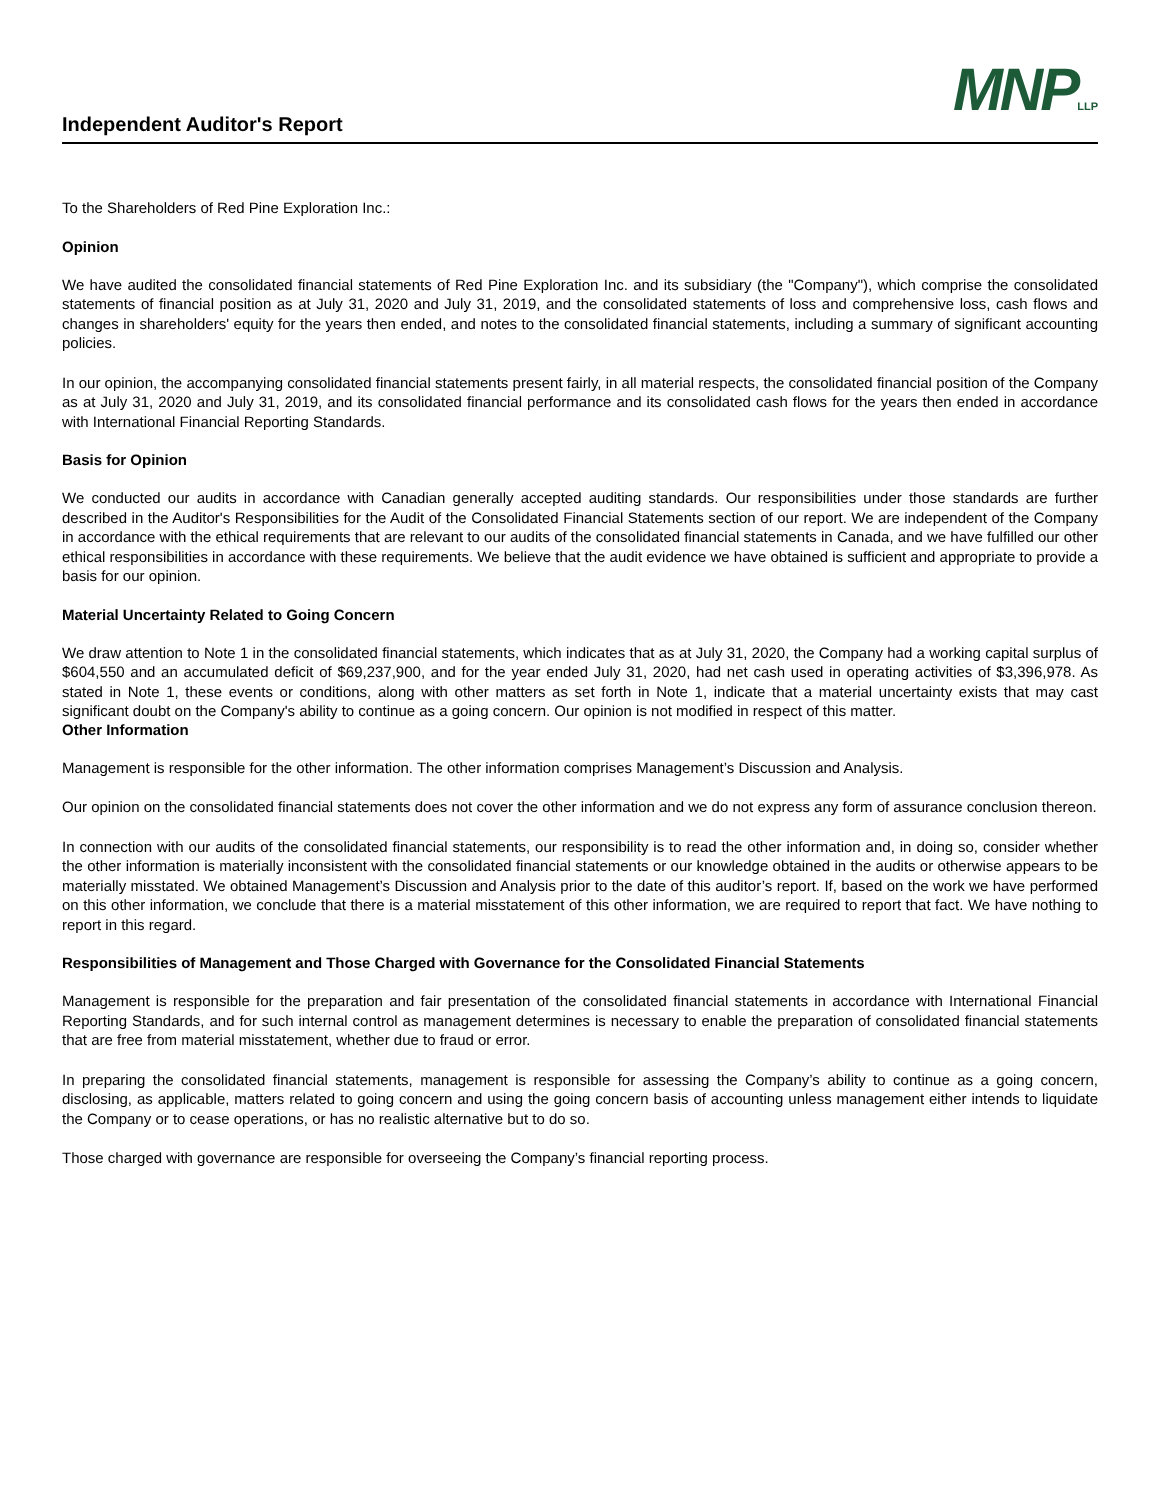Independent Auditor's Report
MNPLLP
To the Shareholders of Red Pine Exploration Inc.:
Opinion
We have audited the consolidated financial statements of Red Pine Exploration Inc. and its subsidiary (the "Company"), which comprise the consolidated statements of financial position as at July 31, 2020 and July 31, 2019, and the consolidated statements of loss and comprehensive loss, cash flows and changes in shareholders' equity for the years then ended, and notes to the consolidated financial statements, including a summary of significant accounting policies.
In our opinion, the accompanying consolidated financial statements present fairly, in all material respects, the consolidated financial position of the Company as at July 31, 2020 and July 31, 2019, and its consolidated financial performance and its consolidated cash flows for the years then ended in accordance with International Financial Reporting Standards.
Basis for Opinion
We conducted our audits in accordance with Canadian generally accepted auditing standards. Our responsibilities under those standards are further described in the Auditor's Responsibilities for the Audit of the Consolidated Financial Statements section of our report. We are independent of the Company in accordance with the ethical requirements that are relevant to our audits of the consolidated financial statements in Canada, and we have fulfilled our other ethical responsibilities in accordance with these requirements. We believe that the audit evidence we have obtained is sufficient and appropriate to provide a basis for our opinion.
Material Uncertainty Related to Going Concern
We draw attention to Note 1 in the consolidated financial statements, which indicates that as at July 31, 2020, the Company had a working capital surplus of $604,550 and an accumulated deficit of $69,237,900, and for the year ended July 31, 2020, had net cash used in operating activities of $3,396,978. As stated in Note 1, these events or conditions, along with other matters as set forth in Note 1, indicate that a material uncertainty exists that may cast significant doubt on the Company's ability to continue as a going concern. Our opinion is not modified in respect of this matter.
Other Information
Management is responsible for the other information. The other information comprises Management’s Discussion and Analysis.
Our opinion on the consolidated financial statements does not cover the other information and we do not express any form of assurance conclusion thereon.
In connection with our audits of the consolidated financial statements, our responsibility is to read the other information and, in doing so, consider whether the other information is materially inconsistent with the consolidated financial statements or our knowledge obtained in the audits or otherwise appears to be materially misstated. We obtained Management’s Discussion and Analysis prior to the date of this auditor’s report. If, based on the work we have performed on this other information, we conclude that there is a material misstatement of this other information, we are required to report that fact. We have nothing to report in this regard.
Responsibilities of Management and Those Charged with Governance for the Consolidated Financial Statements
Management is responsible for the preparation and fair presentation of the consolidated financial statements in accordance with International Financial Reporting Standards, and for such internal control as management determines is necessary to enable the preparation of consolidated financial statements that are free from material misstatement, whether due to fraud or error.
In preparing the consolidated financial statements, management is responsible for assessing the Company’s ability to continue as a going concern, disclosing, as applicable, matters related to going concern and using the going concern basis of accounting unless management either intends to liquidate the Company or to cease operations, or has no realistic alternative but to do so.
Those charged with governance are responsible for overseeing the Company’s financial reporting process.